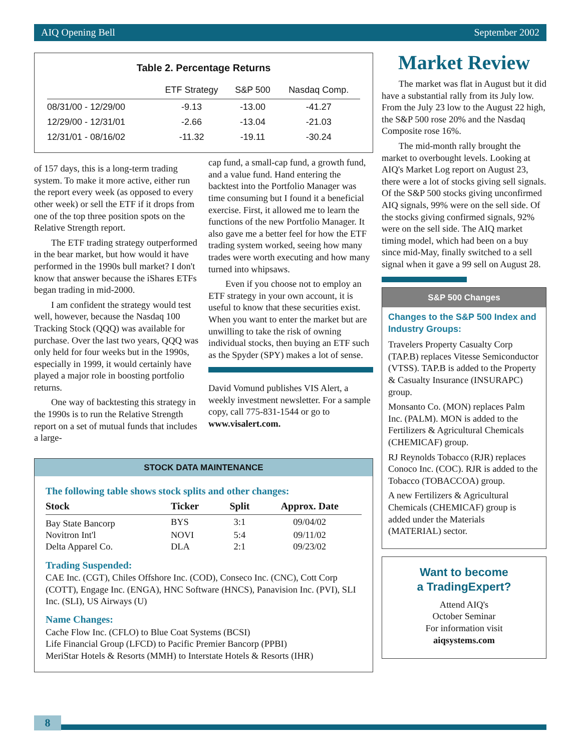AIQ Opening Bell September 2002
Table 2. Percentage Returns
| | ETF Strategy | S&P 500 | Nasdaq Comp. |
| --- | --- | --- | --- |
| 08/31/00 - 12/29/00 | -9.13 | -13.00 | -41.27 |
| 12/29/00 - 12/31/01 | -2.66 | -13.04 | -21.03 |
| 12/31/01 - 08/16/02 | -11.32 | -19.11 | -30.24 |
of 157 days, this is a long-term trading system. To make it more active, either run the report every week (as opposed to every other week) or sell the ETF if it drops from one of the top three position spots on the Relative Strength report.
The ETF trading strategy outperformed in the bear market, but how would it have performed in the 1990s bull market? I don't know that answer because the iShares ETFs began trading in mid-2000.
I am confident the strategy would test well, however, because the Nasdaq 100 Tracking Stock (QQQ) was available for purchase. Over the last two years, QQQ was only held for four weeks but in the 1990s, especially in 1999, it would certainly have played a major role in boosting portfolio returns.
One way of backtesting this strategy in the 1990s is to run the Relative Strength report on a set of mutual funds that includes a large-
cap fund, a small-cap fund, a growth fund, and a value fund. Hand entering the backtest into the Portfolio Manager was time consuming but I found it a beneficial exercise. First, it allowed me to learn the functions of the new Portfolio Manager. It also gave me a better feel for how the ETF trading system worked, seeing how many trades were worth executing and how many turned into whipsaws.
Even if you choose not to employ an ETF strategy in your own account, it is useful to know that these securities exist. When you want to enter the market but are unwilling to take the risk of owning individual stocks, then buying an ETF such as the Spyder (SPY) makes a lot of sense.
David Vomund publishes VIS Alert, a weekly investment newsletter. For a sample copy, call 775-831-1544 or go to www.visalert.com.
STOCK DATA MAINTENANCE
The following table shows stock splits and other changes:
| Stock | Ticker | Split | Approx. Date |
| --- | --- | --- | --- |
| Bay State Bancorp | BYS | 3:1 | 09/04/02 |
| Novitron Int'l | NOVI | 5:4 | 09/11/02 |
| Delta Apparel Co. | DLA | 2:1 | 09/23/02 |
Trading Suspended:
CAE Inc. (CGT), Chiles Offshore Inc. (COD), Conseco Inc. (CNC), Cott Corp (COTT), Engage Inc. (ENGA), HNC Software (HNCS), Panavision Inc. (PVI), SLI Inc. (SLI), US Airways (U)
Name Changes:
Cache Flow Inc. (CFLO) to Blue Coat Systems (BCSI)
Life Financial Group (LFCD) to Pacific Premier Bancorp (PPBI)
MeriStar Hotels & Resorts (MMH) to Interstate Hotels & Resorts (IHR)
Market Review
The market was flat in August but it did have a substantial rally from its July low. From the July 23 low to the August 22 high, the S&P 500 rose 20% and the Nasdaq Composite rose 16%.
The mid-month rally brought the market to overbought levels. Looking at AIQ's Market Log report on August 23, there were a lot of stocks giving sell signals. Of the S&P 500 stocks giving unconfirmed AIQ signals, 99% were on the sell side. Of the stocks giving confirmed signals, 92% were on the sell side. The AIQ market timing model, which had been on a buy since mid-May, finally switched to a sell signal when it gave a 99 sell on August 28.
S&P 500 Changes
Changes to the S&P 500 Index and Industry Groups:
Travelers Property Casualty Corp (TAP.B) replaces Vitesse Semiconductor (VTSS). TAP.B is added to the Property & Casualty Insurance (INSURAPC) group.
Monsanto Co. (MON) replaces Palm Inc. (PALM). MON is added to the Fertilizers & Agricultural Chemicals (CHEMICAF) group.
RJ Reynolds Tobacco (RJR) replaces Conoco Inc. (COC). RJR is added to the Tobacco (TOBACCOA) group.
A new Fertilizers & Agricultural Chemicals (CHEMICAF) group is added under the Materials (MATERIAL) sector.
Want to become
a TradingExpert?
Attend AIQ's
October Seminar
For information visit
aiqsystems.com
8